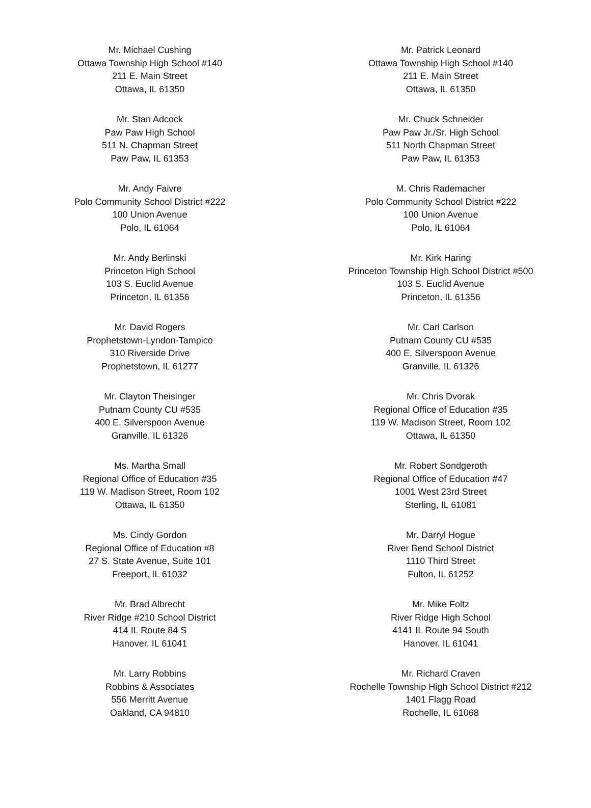Mr. Michael Cushing
Ottawa Township High School #140
211 E. Main Street
Ottawa, IL 61350
Mr. Patrick Leonard
Ottawa Township High School #140
211 E. Main Street
Ottawa, IL 61350
Mr. Stan Adcock
Paw Paw High School
511 N. Chapman Street
Paw Paw, IL 61353
Mr. Chuck Schneider
Paw Paw Jr./Sr. High School
511 North Chapman Street
Paw Paw, IL 61353
Mr. Andy Faivre
Polo Community School District #222
100 Union Avenue
Polo, IL 61064
M. Chris Rademacher
Polo Community School District #222
100 Union Avenue
Polo, IL 61064
Mr. Andy Berlinski
Princeton High School
103 S. Euclid Avenue
Princeton, IL 61356
Mr. Kirk Haring
Princeton Township High School District #500
103 S. Euclid Avenue
Princeton, IL 61356
Mr. David Rogers
Prophetstown-Lyndon-Tampico
310 Riverside Drive
Prophetstown, IL 61277
Mr. Carl Carlson
Putnam County CU #535
400 E. Silverspoon Avenue
Granville, IL 61326
Mr. Clayton Theisinger
Putnam County CU #535
400 E. Silverspoon Avenue
Granville, IL 61326
Mr. Chris Dvorak
Regional Office of Education #35
119 W. Madison Street, Room 102
Ottawa, IL 61350
Ms. Martha Small
Regional Office of Education #35
119 W. Madison Street, Room 102
Ottawa, IL 61350
Mr. Robert Sondgeroth
Regional Office of Education #47
1001 West 23rd Street
Sterling, IL 61081
Ms. Cindy Gordon
Regional Office of Education #8
27 S. State Avenue, Suite 101
Freeport, IL 61032
Mr. Darryl Hogue
River Bend School District
1110 Third Street
Fulton, IL 61252
Mr. Brad Albrecht
River Ridge #210 School District
414 IL Route 84 S
Hanover, IL 61041
Mr. Mike Foltz
River Ridge High School
4141 IL Route 94 South
Hanover, IL 61041
Mr. Larry Robbins
Robbins & Associates
556 Merritt Avenue
Oakland, CA 94810
Mr. Richard Craven
Rochelle Township High School District #212
1401 Flagg Road
Rochelle, IL 61068